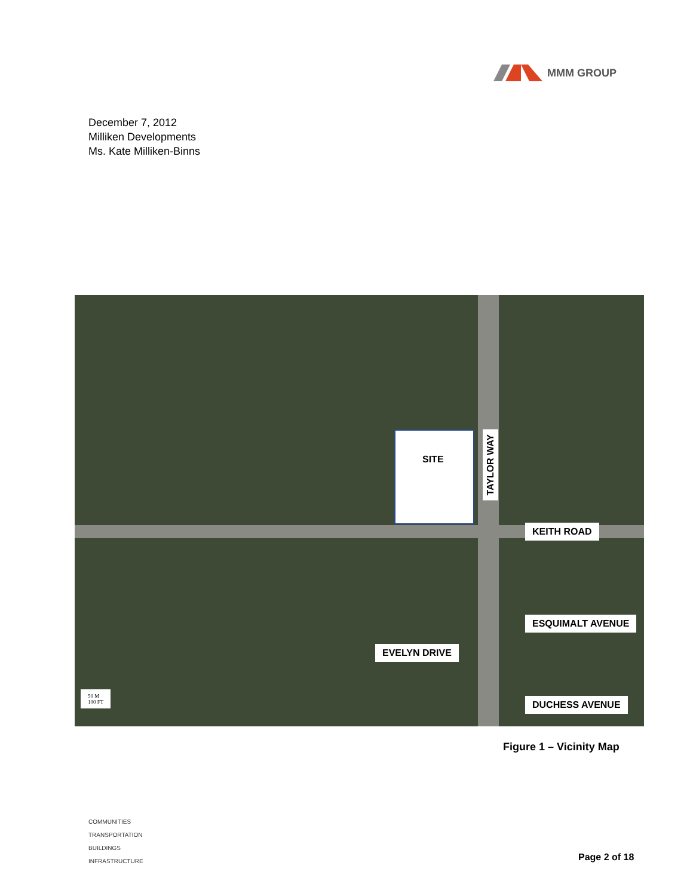MMM GROUP
December 7, 2012
Milliken Developments
Ms. Kate Milliken-Binns
SITE
TAYLOR WAY
KEITH ROAD
ESQUIMALT AVENUE
EVELYN DRIVE
DUCHESS AVENUE
50 M
100 FT
Figure 1 – Vicinity Map
COMMUNITIES
TRANSPORTATION
BUILDINGS
INFRASTRUCTURE
Page 2 of 18